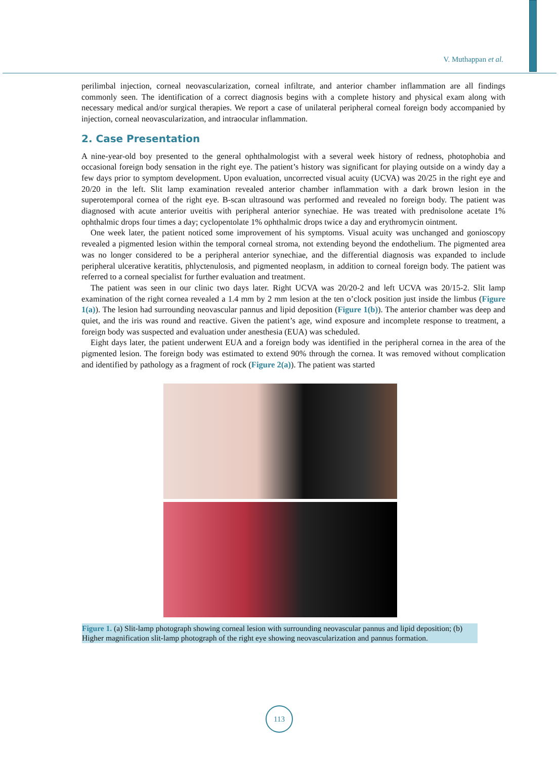V. Muthappan et al.
perilimbal injection, corneal neovascularization, corneal infiltrate, and anterior chamber inflammation are all findings commonly seen. The identification of a correct diagnosis begins with a complete history and physical exam along with necessary medical and/or surgical therapies. We report a case of unilateral peripheral corneal foreign body accompanied by injection, corneal neovascularization, and intraocular inflammation.
2. Case Presentation
A nine-year-old boy presented to the general ophthalmologist with a several week history of redness, photophobia and occasional foreign body sensation in the right eye. The patient’s history was significant for playing outside on a windy day a few days prior to symptom development. Upon evaluation, uncorrected visual acuity (UCVA) was 20/25 in the right eye and 20/20 in the left. Slit lamp examination revealed anterior chamber inflammation with a dark brown lesion in the superotemporal cornea of the right eye. B-scan ultrasound was performed and revealed no foreign body. The patient was diagnosed with acute anterior uveitis with peripheral anterior synechiae. He was treated with prednisolone acetate 1% ophthalmic drops four times a day; cyclopentolate 1% ophthalmic drops twice a day and erythromycin ointment.
One week later, the patient noticed some improvement of his symptoms. Visual acuity was unchanged and gonioscopy revealed a pigmented lesion within the temporal corneal stroma, not extending beyond the endothelium. The pigmented area was no longer considered to be a peripheral anterior synechiae, and the differential diagnosis was expanded to include peripheral ulcerative keratitis, phlyctenulosis, and pigmented neoplasm, in addition to corneal foreign body. The patient was referred to a corneal specialist for further evaluation and treatment.
The patient was seen in our clinic two days later. Right UCVA was 20/20-2 and left UCVA was 20/15-2. Slit lamp examination of the right cornea revealed a 1.4 mm by 2 mm lesion at the ten o’clock position just inside the limbus (Figure 1(a)). The lesion had surrounding neovascular pannus and lipid deposition (Figure 1(b)). The anterior chamber was deep and quiet, and the iris was round and reactive. Given the patient’s age, wind exposure and incomplete response to treatment, a foreign body was suspected and evaluation under anesthesia (EUA) was scheduled.
Eight days later, the patient underwent EUA and a foreign body was identified in the peripheral cornea in the area of the pigmented lesion. The foreign body was estimated to extend 90% through the cornea. It was removed without complication and identified by pathology as a fragment of rock (Figure 2(a)). The patient was started
Figure 1. (a) Slit-lamp photograph showing corneal lesion with surrounding neovascular pannus and lipid deposition; (b) Higher magnification slit-lamp photograph of the right eye showing neovascularization and pannus formation.
113